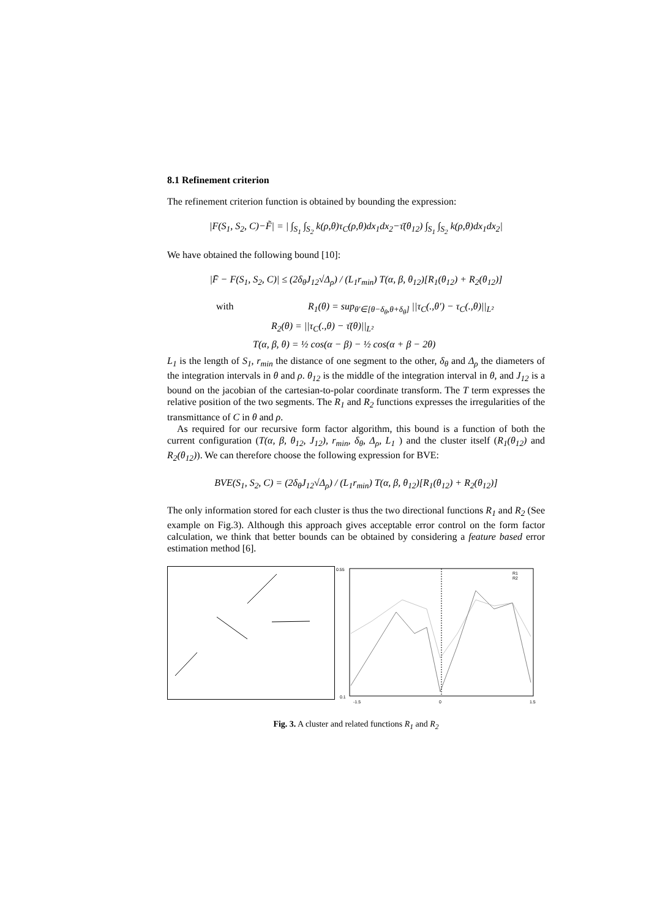8.1 Refinement criterion
The refinement criterion function is obtained by bounding the expression:
|F(S<sub>1</sub>, S<sub>2</sub>, C)−F̃| = | ∫<sub>S<sub>1</sub></sub> ∫<sub>S<sub>2</sub></sub> k(ρ,θ)τ<sub>C</sub>(ρ,θ)dx<sub>1</sub>dx<sub>2</sub>−τ̄(θ<sub>12</sub>) ∫<sub>S<sub>1</sub></sub> ∫<sub>S<sub>2</sub></sub> k(ρ,θ)dx<sub>1</sub>dx<sub>2</sub>|
We have obtained the following bound [10]:
|F̄ − F(S<sub>1</sub>, S<sub>2</sub>, C)| ≤ (2δ<sub>θ</sub>J<sub>12</sub>√Δ<sub>ρ</sub>) / (L<sub>1</sub>r<sub>min</sub>) T(α, β, θ<sub>12</sub>)[R<sub>1</sub>(θ<sub>12</sub>) + R<sub>2</sub>(θ<sub>12</sub>)]
with R<sub>1</sub>(θ) = sup<sub>θ′∈[θ−δ<sub>θ</sub>,θ+δ<sub>θ</sub>]</sub> ||τ<sub>C</sub>(.,θ′) − τ<sub>C</sub>(.,θ)||<sub>L²</sub>
R<sub>2</sub>(θ) = ||τ<sub>C</sub>(.,θ) − τ̄(θ)||<sub>L²</sub>
T(α, β, θ) = ½ cos(α − β) − ½ cos(α + β − 2θ)
L<sub>1</sub> is the length of S<sub>1</sub>, r<sub>min</sub> the distance of one segment to the other, δ<sub>θ</sub> and Δ<sub>ρ</sub> the diameters of the integration intervals in θ and ρ. θ<sub>12</sub> is the middle of the integration interval in θ, and J<sub>12</sub> is a bound on the jacobian of the cartesian-to-polar coordinate transform. The T term expresses the relative position of the two segments. The R<sub>1</sub> and R<sub>2</sub> functions expresses the irregularities of the transmittance of C in θ and ρ.
As required for our recursive form factor algorithm, this bound is a function of both the current configuration (T(α, β, θ<sub>12</sub>, J<sub>12</sub>), r<sub>min</sub>, δ<sub>θ</sub>, Δ<sub>ρ</sub>, L<sub>1</sub> ) and the cluster itself (R<sub>1</sub>(θ<sub>12</sub>) and R<sub>2</sub>(θ<sub>12</sub>)). We can therefore choose the following expression for BVE:
BVE(S<sub>1</sub>, S<sub>2</sub>, C) = (2δ<sub>θ</sub>J<sub>12</sub>√Δ<sub>ρ</sub>) / (L<sub>1</sub>r<sub>min</sub>) T(α, β, θ<sub>12</sub>)[R<sub>1</sub>(θ<sub>12</sub>) + R<sub>2</sub>(θ<sub>12</sub>)]
The only information stored for each cluster is thus the two directional functions R<sub>1</sub> and R<sub>2</sub> (See example on Fig.3). Although this approach gives acceptable error control on the form factor calculation, we think that better bounds can be obtained by considering a feature based error estimation method [6].
0.55
0.1
-1.5
0
1.5
R1
R2
Fig. 3. A cluster and related functions R<sub>1</sub> and R<sub>2</sub>